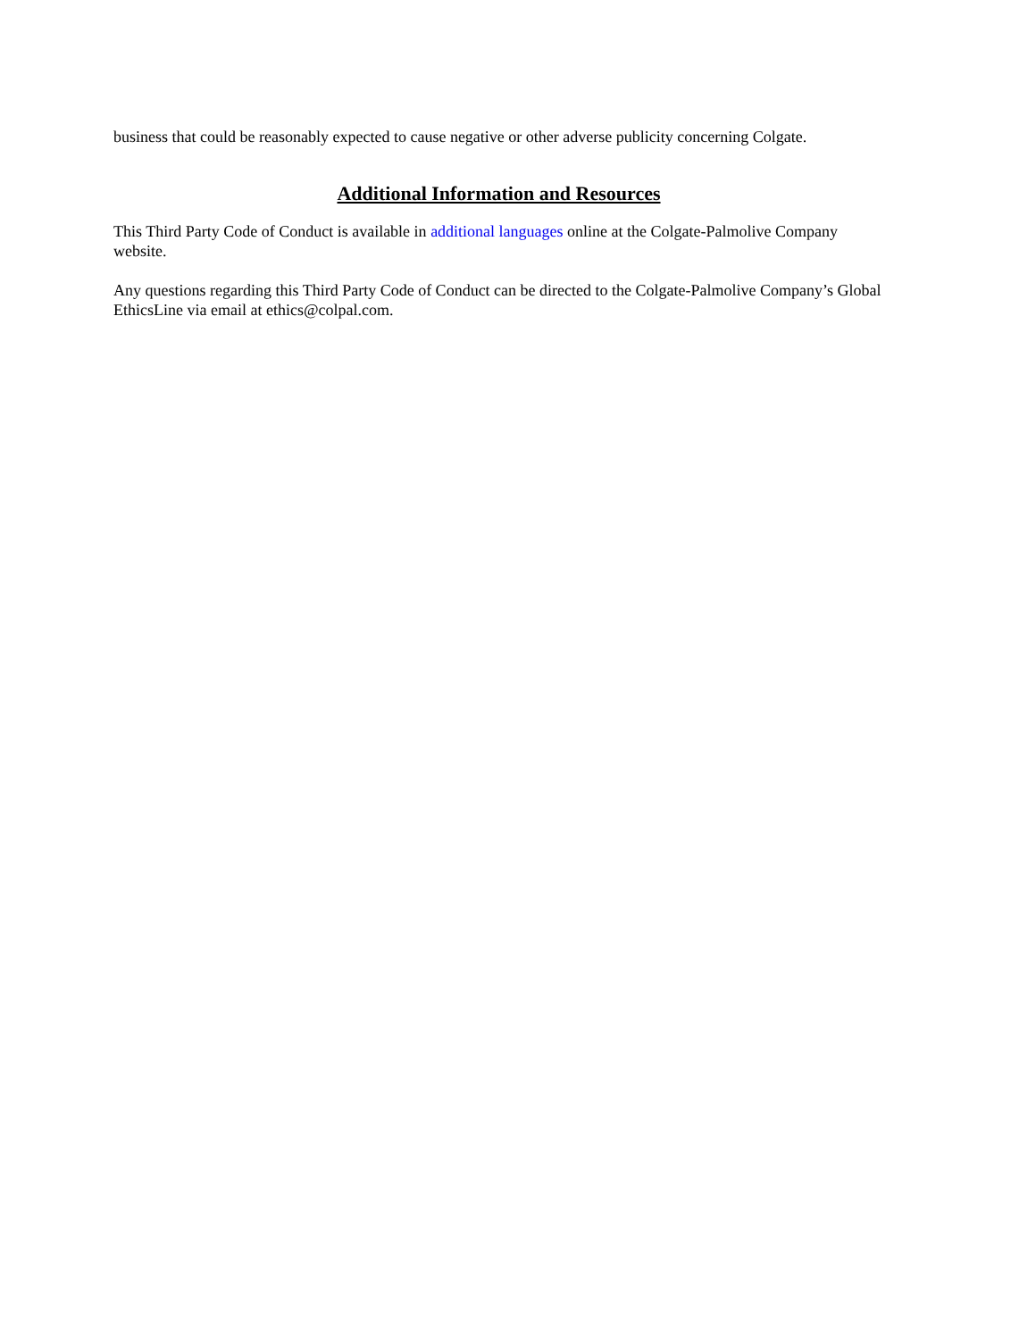business that could be reasonably expected to cause negative or other adverse publicity concerning Colgate.
Additional Information and Resources
This Third Party Code of Conduct is available in additional languages online at the Colgate-Palmolive Company website.
Any questions regarding this Third Party Code of Conduct can be directed to the Colgate-Palmolive Company’s Global EthicsLine via email at ethics@colpal.com.